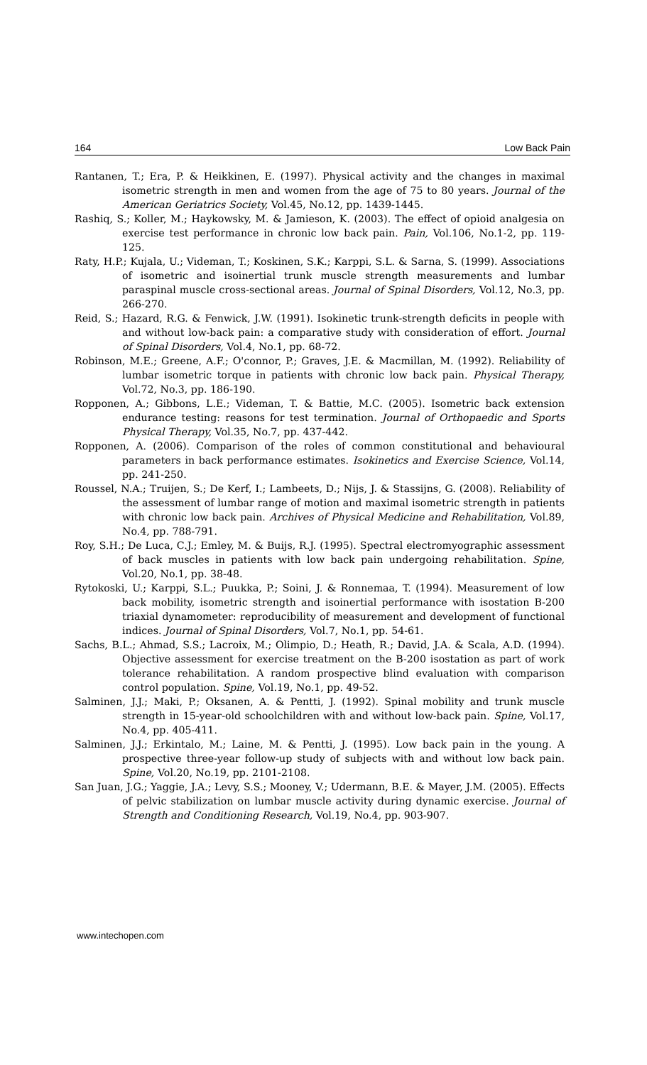164 Low Back Pain
Rantanen, T.; Era, P. & Heikkinen, E. (1997). Physical activity and the changes in maximal isometric strength in men and women from the age of 75 to 80 years. Journal of the American Geriatrics Society, Vol.45, No.12, pp. 1439-1445.
Rashiq, S.; Koller, M.; Haykowsky, M. & Jamieson, K. (2003). The effect of opioid analgesia on exercise test performance in chronic low back pain. Pain, Vol.106, No.1-2, pp. 119-125.
Raty, H.P.; Kujala, U.; Videman, T.; Koskinen, S.K.; Karppi, S.L. & Sarna, S. (1999). Associations of isometric and isoinertial trunk muscle strength measurements and lumbar paraspinal muscle cross-sectional areas. Journal of Spinal Disorders, Vol.12, No.3, pp. 266-270.
Reid, S.; Hazard, R.G. & Fenwick, J.W. (1991). Isokinetic trunk-strength deficits in people with and without low-back pain: a comparative study with consideration of effort. Journal of Spinal Disorders, Vol.4, No.1, pp. 68-72.
Robinson, M.E.; Greene, A.F.; O'connor, P.; Graves, J.E. & Macmillan, M. (1992). Reliability of lumbar isometric torque in patients with chronic low back pain. Physical Therapy, Vol.72, No.3, pp. 186-190.
Ropponen, A.; Gibbons, L.E.; Videman, T. & Battie, M.C. (2005). Isometric back extension endurance testing: reasons for test termination. Journal of Orthopaedic and Sports Physical Therapy, Vol.35, No.7, pp. 437-442.
Ropponen, A. (2006). Comparison of the roles of common constitutional and behavioural parameters in back performance estimates. Isokinetics and Exercise Science, Vol.14, pp. 241-250.
Roussel, N.A.; Truijen, S.; De Kerf, I.; Lambeets, D.; Nijs, J. & Stassijns, G. (2008). Reliability of the assessment of lumbar range of motion and maximal isometric strength in patients with chronic low back pain. Archives of Physical Medicine and Rehabilitation, Vol.89, No.4, pp. 788-791.
Roy, S.H.; De Luca, C.J.; Emley, M. & Buijs, R.J. (1995). Spectral electromyographic assessment of back muscles in patients with low back pain undergoing rehabilitation. Spine, Vol.20, No.1, pp. 38-48.
Rytokoski, U.; Karppi, S.L.; Puukka, P.; Soini, J. & Ronnemaa, T. (1994). Measurement of low back mobility, isometric strength and isoinertial performance with isostation B-200 triaxial dynamometer: reproducibility of measurement and development of functional indices. Journal of Spinal Disorders, Vol.7, No.1, pp. 54-61.
Sachs, B.L.; Ahmad, S.S.; Lacroix, M.; Olimpio, D.; Heath, R.; David, J.A. & Scala, A.D. (1994). Objective assessment for exercise treatment on the B-200 isostation as part of work tolerance rehabilitation. A random prospective blind evaluation with comparison control population. Spine, Vol.19, No.1, pp. 49-52.
Salminen, J.J.; Maki, P.; Oksanen, A. & Pentti, J. (1992). Spinal mobility and trunk muscle strength in 15-year-old schoolchildren with and without low-back pain. Spine, Vol.17, No.4, pp. 405-411.
Salminen, J.J.; Erkintalo, M.; Laine, M. & Pentti, J. (1995). Low back pain in the young. A prospective three-year follow-up study of subjects with and without low back pain. Spine, Vol.20, No.19, pp. 2101-2108.
San Juan, J.G.; Yaggie, J.A.; Levy, S.S.; Mooney, V.; Udermann, B.E. & Mayer, J.M. (2005). Effects of pelvic stabilization on lumbar muscle activity during dynamic exercise. Journal of Strength and Conditioning Research, Vol.19, No.4, pp. 903-907.
www.intechopen.com